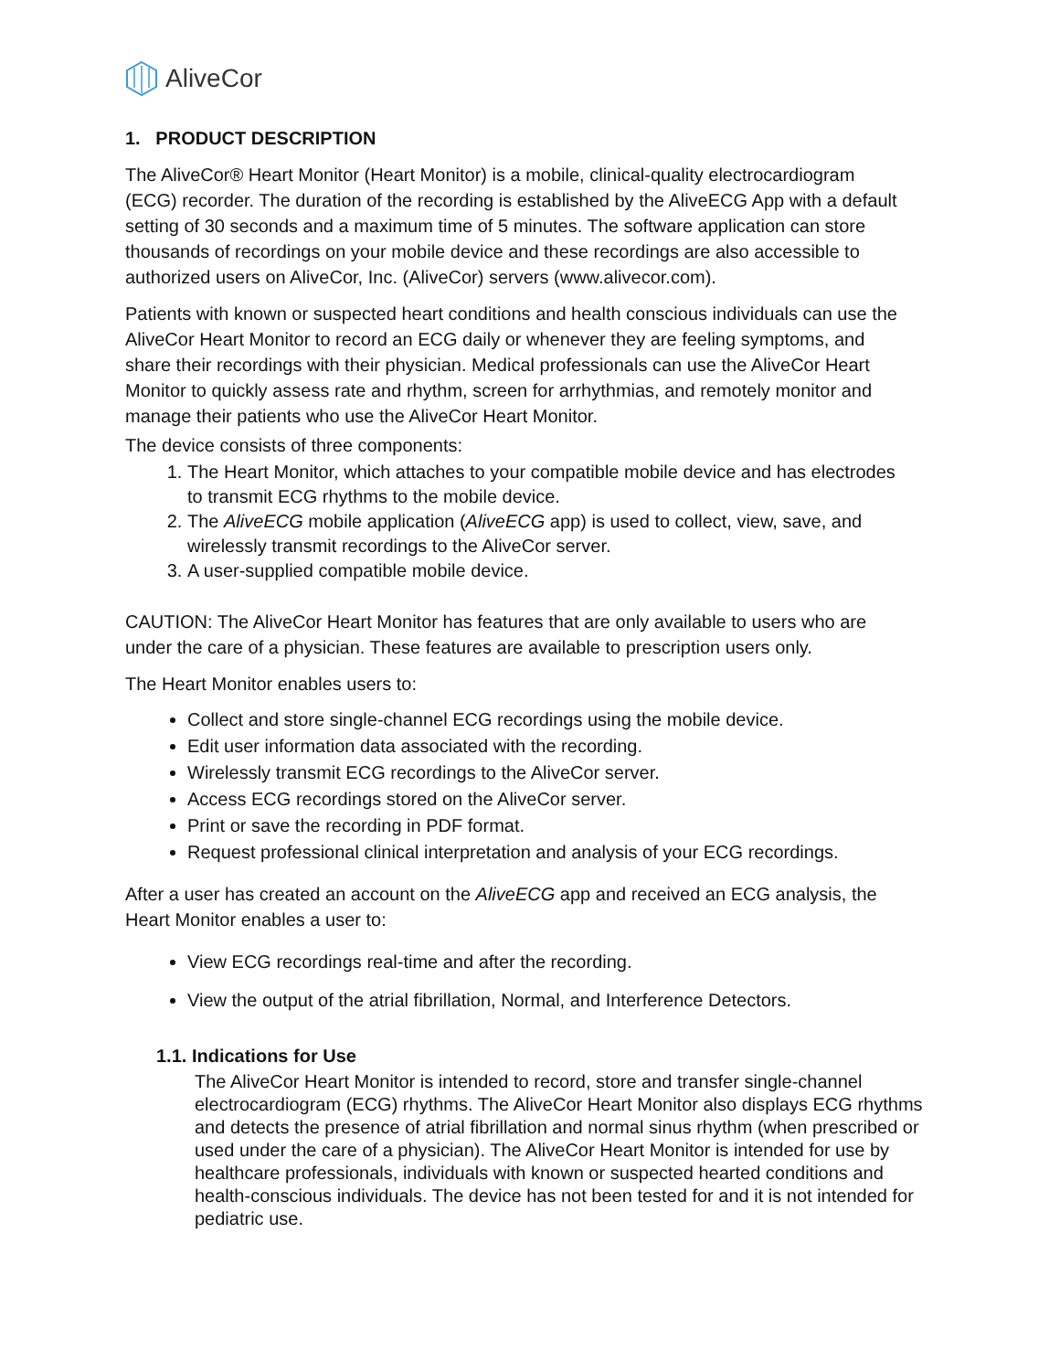AliveCor
1. PRODUCT DESCRIPTION
The AliveCor® Heart Monitor (Heart Monitor) is a mobile, clinical-quality electrocardiogram (ECG) recorder. The duration of the recording is established by the AliveECG App with a default setting of 30 seconds and a maximum time of 5 minutes. The software application can store thousands of recordings on your mobile device and these recordings are also accessible to authorized users on AliveCor, Inc. (AliveCor) servers (www.alivecor.com).
Patients with known or suspected heart conditions and health conscious individuals can use the AliveCor Heart Monitor to record an ECG daily or whenever they are feeling symptoms, and share their recordings with their physician. Medical professionals can use the AliveCor Heart Monitor to quickly assess rate and rhythm, screen for arrhythmias, and remotely monitor and manage their patients who use the AliveCor Heart Monitor.
The device consists of three components:
1. The Heart Monitor, which attaches to your compatible mobile device and has electrodes to transmit ECG rhythms to the mobile device.
2. The AliveECG mobile application (AliveECG app) is used to collect, view, save, and wirelessly transmit recordings to the AliveCor server.
3. A user-supplied compatible mobile device.
CAUTION: The AliveCor Heart Monitor has features that are only available to users who are under the care of a physician. These features are available to prescription users only.
The Heart Monitor enables users to:
Collect and store single-channel ECG recordings using the mobile device.
Edit user information data associated with the recording.
Wirelessly transmit ECG recordings to the AliveCor server.
Access ECG recordings stored on the AliveCor server.
Print or save the recording in PDF format.
Request professional clinical interpretation and analysis of your ECG recordings.
After a user has created an account on the AliveECG app and received an ECG analysis, the Heart Monitor enables a user to:
View ECG recordings real-time and after the recording.
View the output of the atrial fibrillation, Normal, and Interference Detectors.
1.1. Indications for Use
The AliveCor Heart Monitor is intended to record, store and transfer single-channel electrocardiogram (ECG) rhythms. The AliveCor Heart Monitor also displays ECG rhythms and detects the presence of atrial fibrillation and normal sinus rhythm (when prescribed or used under the care of a physician). The AliveCor Heart Monitor is intended for use by healthcare professionals, individuals with known or suspected hearted conditions and health-conscious individuals. The device has not been tested for and it is not intended for pediatric use.